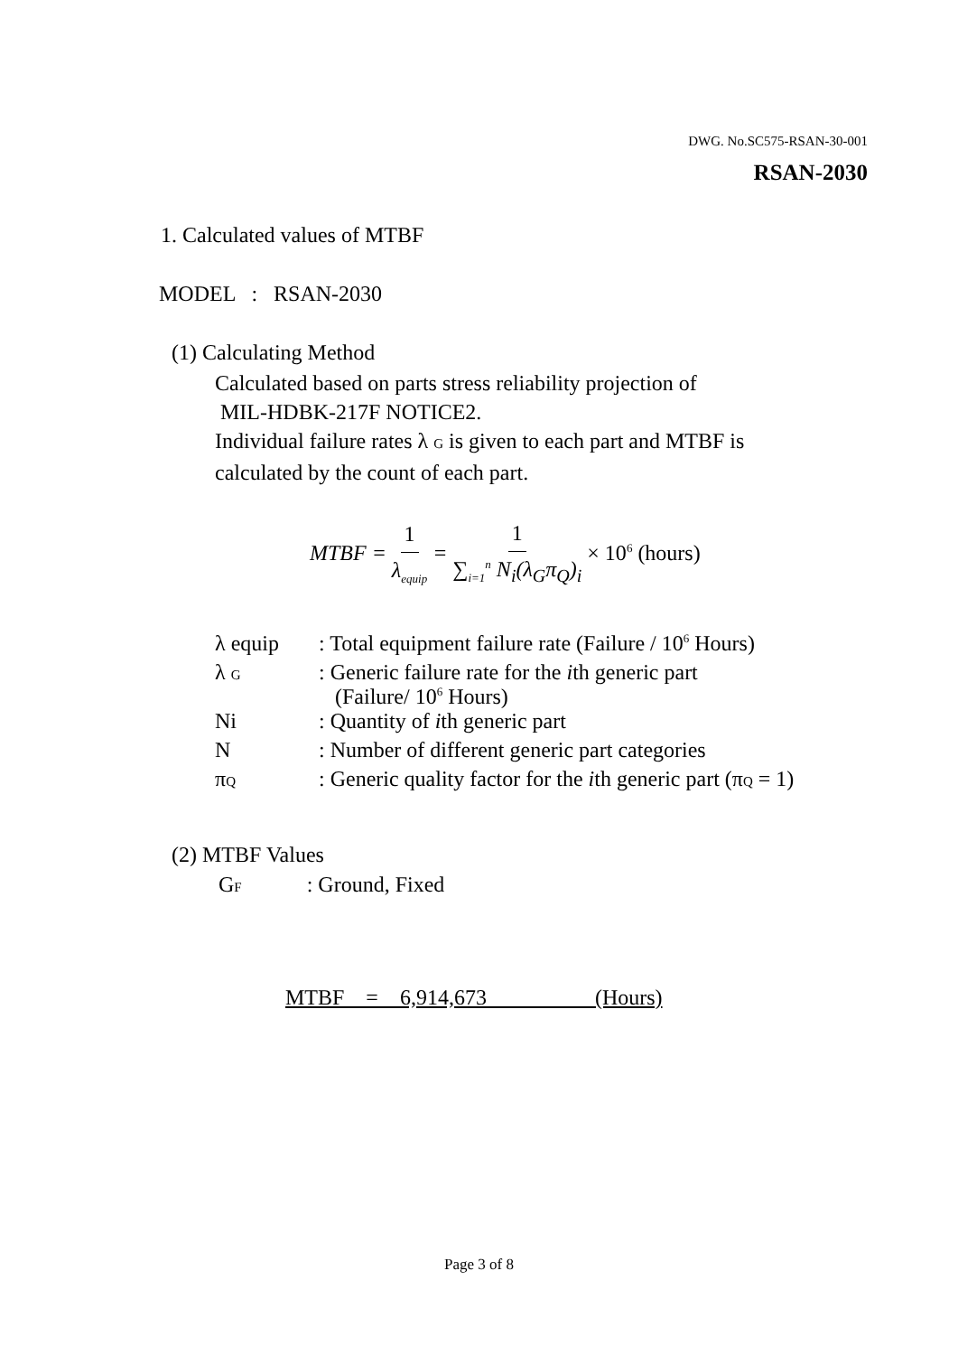DWG. No.SC575-RSAN-30-001
RSAN-2030
1. Calculated values of MTBF
MODEL : RSAN-2030
(1) Calculating Method
Calculated based on parts stress reliability projection of
MIL-HDBK-217F NOTICE2.
Individual failure rates λ G is given to each part and MTBF is
calculated by the count of each part.
MTBF = 1 λ<sub>equip</sub> = 1 ∑<sub>i=1</sub><sup>n</sup> N<sub>i</sub>(λ<sub>G</sub>π<sub>Q</sub>)<sub>i</sub> × 10<sup>6</sup> (hours)
| λ equip | : Total equipment failure rate (Failure / 10<sup>6</sup> Hours) |
| λ G | : Generic failure rate for the i th generic part (Failure/ 10<sup>6</sup> Hours) |
| Ni | : Quantity of i th generic part |
| N | : Number of different generic part categories |
| π Q | : Generic quality factor for the i th generic part (π Q = 1) |
(2) MTBF Values
GF : Ground, Fixed
MTBF = 6,914,673 (Hours)
Page 3 of 8